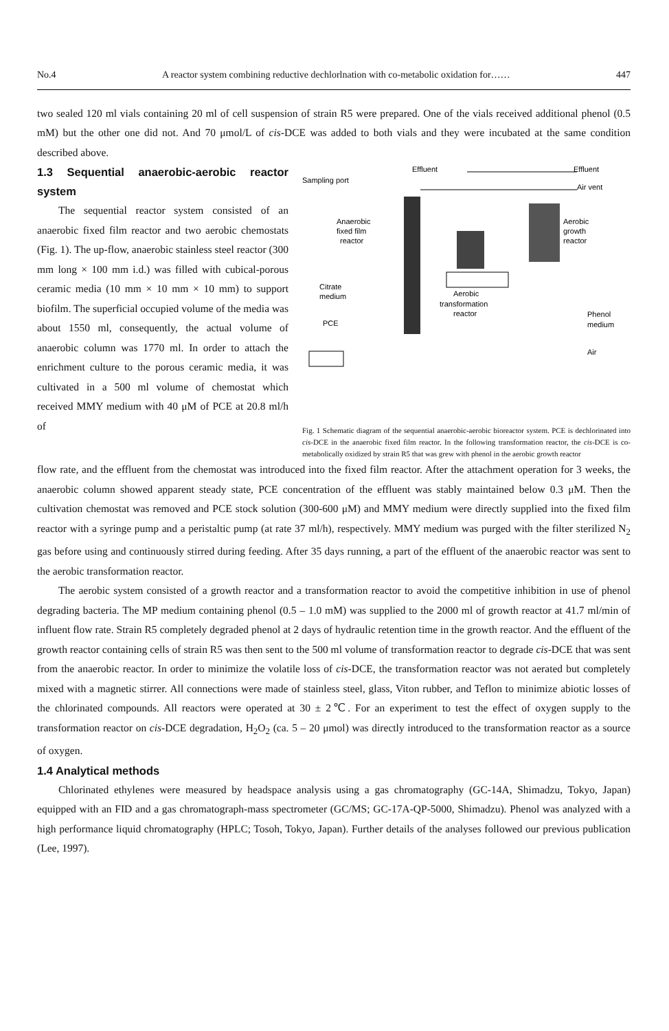No.4 A reactor system combining reductive dechlorlnation with co-metabolic oxidation for…… 447
two sealed 120 ml vials containing 20 ml of cell suspension of strain R5 were prepared. One of the vials received additional phenol (0.5 mM) but the other one did not. And 70 μmol/L of cis-DCE was added to both vials and they were incubated at the same condition described above.
1.3 Sequential anaerobic-aerobic reactor system
The sequential reactor system consisted of an anaerobic fixed film reactor and two aerobic chemostats (Fig. 1). The up-flow, anaerobic stainless steel reactor (300 mm long × 100 mm i.d.) was filled with cubical-porous ceramic media (10 mm × 10 mm × 10 mm) to support biofilm. The superficial occupied volume of the media was about 1550 ml, consequently, the actual volume of anaerobic column was 1770 ml. In order to attach the enrichment culture to the porous ceramic media, it was cultivated in a 500 ml volume of chemostat which received MMY medium with 40 μM of PCE at 20.8 ml/h of
Sampling port
Effluent
Effluent
Air vent
Anaerobic
fixed film
reactor
Aerobic
transformation
reactor
Aerobic
growth
reactor
Citrate
medium
PCE
Phenol
medium
Air
Fig. 1 Schematic diagram of the sequential anaerobic-aerobic bioreactor system. PCE is dechlorinated into cis-DCE in the anaerobic fixed film reactor. In the following transformation reactor, the cis-DCE is co-metabolically oxidized by strain R5 that was grew with phenol in the aerobic growth reactor
flow rate, and the effluent from the chemostat was introduced into the fixed film reactor. After the attachment operation for 3 weeks, the anaerobic column showed apparent steady state, PCE concentration of the effluent was stably maintained below 0.3 μM. Then the cultivation chemostat was removed and PCE stock solution (300-600 μM) and MMY medium were directly supplied into the fixed film reactor with a syringe pump and a peristaltic pump (at rate 37 ml/h), respectively. MMY medium was purged with the filter sterilized N<sub>2</sub> gas before using and continuously stirred during feeding. After 35 days running, a part of the effluent of the anaerobic reactor was sent to the aerobic transformation reactor.
The aerobic system consisted of a growth reactor and a transformation reactor to avoid the competitive inhibition in use of phenol degrading bacteria. The MP medium containing phenol (0.5 – 1.0 mM) was supplied to the 2000 ml of growth reactor at 41.7 ml/min of influent flow rate. Strain R5 completely degraded phenol at 2 days of hydraulic retention time in the growth reactor. And the effluent of the growth reactor containing cells of strain R5 was then sent to the 500 ml volume of transformation reactor to degrade cis-DCE that was sent from the anaerobic reactor. In order to minimize the volatile loss of cis-DCE, the transformation reactor was not aerated but completely mixed with a magnetic stirrer. All connections were made of stainless steel, glass, Viton rubber, and Teflon to minimize abiotic losses of the chlorinated compounds. All reactors were operated at 30 ± 2℃. For an experiment to test the effect of oxygen supply to the transformation reactor on cis-DCE degradation, H<sub>2</sub>O<sub>2</sub> (ca. 5 – 20 μmol) was directly introduced to the transformation reactor as a source of oxygen.
1.4 Analytical methods
Chlorinated ethylenes were measured by headspace analysis using a gas chromatography (GC-14A, Shimadzu, Tokyo, Japan) equipped with an FID and a gas chromatograph-mass spectrometer (GC/MS; GC-17A-QP-5000, Shimadzu). Phenol was analyzed with a high performance liquid chromatography (HPLC; Tosoh, Tokyo, Japan). Further details of the analyses followed our previous publication (Lee, 1997).